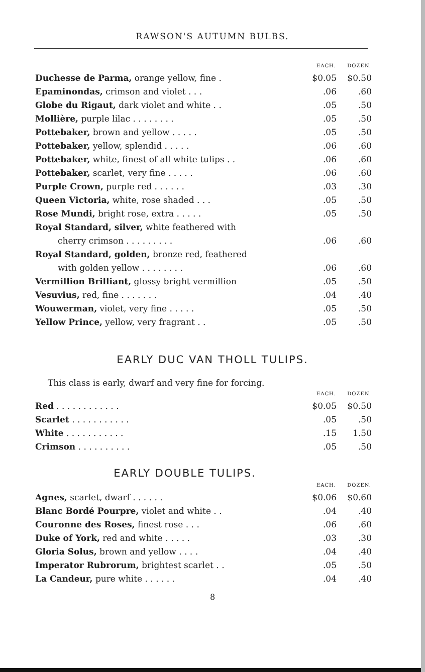RAWSON'S AUTUMN BULBS.
| | EACH. | DOZEN. |
| --- | --- | --- |
| Duchesse de Parma, orange yellow, fine . | $0.05 | $0.50 |
| Epaminondas, crimson and violet . . . | .06 | .60 |
| Globe du Rigaut, dark violet and white . . | .05 | .50 |
| Mollière, purple lilac . . . . . . . . | .05 | .50 |
| Pottebaker, brown and yellow . . . . . | .05 | .50 |
| Pottebaker, yellow, splendid . . . . . | .06 | .60 |
| Pottebaker, white, finest of all white tulips . . | .06 | .60 |
| Pottebaker, scarlet, very fine . . . . . | .06 | .60 |
| Purple Crown, purple red . . . . . . | .03 | .30 |
| Queen Victoria, white, rose shaded . . . | .05 | .50 |
| Rose Mundi, bright rose, extra . . . . . | .05 | .50 |
| Royal Standard, silver, white feathered with | | |
| cherry crimson . . . . . . . . . | .06 | .60 |
| Royal Standard, golden, bronze red, feathered | | |
| with golden yellow . . . . . . . . | .06 | .60 |
| Vermillion Brilliant, glossy bright vermillion | .05 | .50 |
| Vesuvius, red, fine . . . . . . . | .04 | .40 |
| Wouwerman, violet, very fine . . . . . | .05 | .50 |
| Yellow Prince, yellow, very fragrant . . | .05 | .50 |
EARLY DUC VAN THOLL TULIPS.
This class is early, dwarf and very fine for forcing.
| | EACH. | DOZEN. |
| --- | --- | --- |
| Red . . . . . . . . . . . . | $0.05 | $0.50 |
| Scarlet . . . . . . . . . . . | .05 | .50 |
| White . . . . . . . . . . . | .15 | 1.50 |
| Crimson . . . . . . . . . . | .05 | .50 |
EARLY DOUBLE TULIPS.
| | EACH. | DOZEN. |
| --- | --- | --- |
| Agnes, scarlet, dwarf . . . . . . | $0.06 | $0.60 |
| Blanc Bordé Pourpre, violet and white . . | .04 | .40 |
| Couronne des Roses, finest rose . . . | .06 | .60 |
| Duke of York, red and white . . . . . | .03 | .30 |
| Gloria Solus, brown and yellow . . . . | .04 | .40 |
| Imperator Rubrorum, brightest scarlet . . | .05 | .50 |
| La Candeur, pure white . . . . . . | .04 | .40 |
8